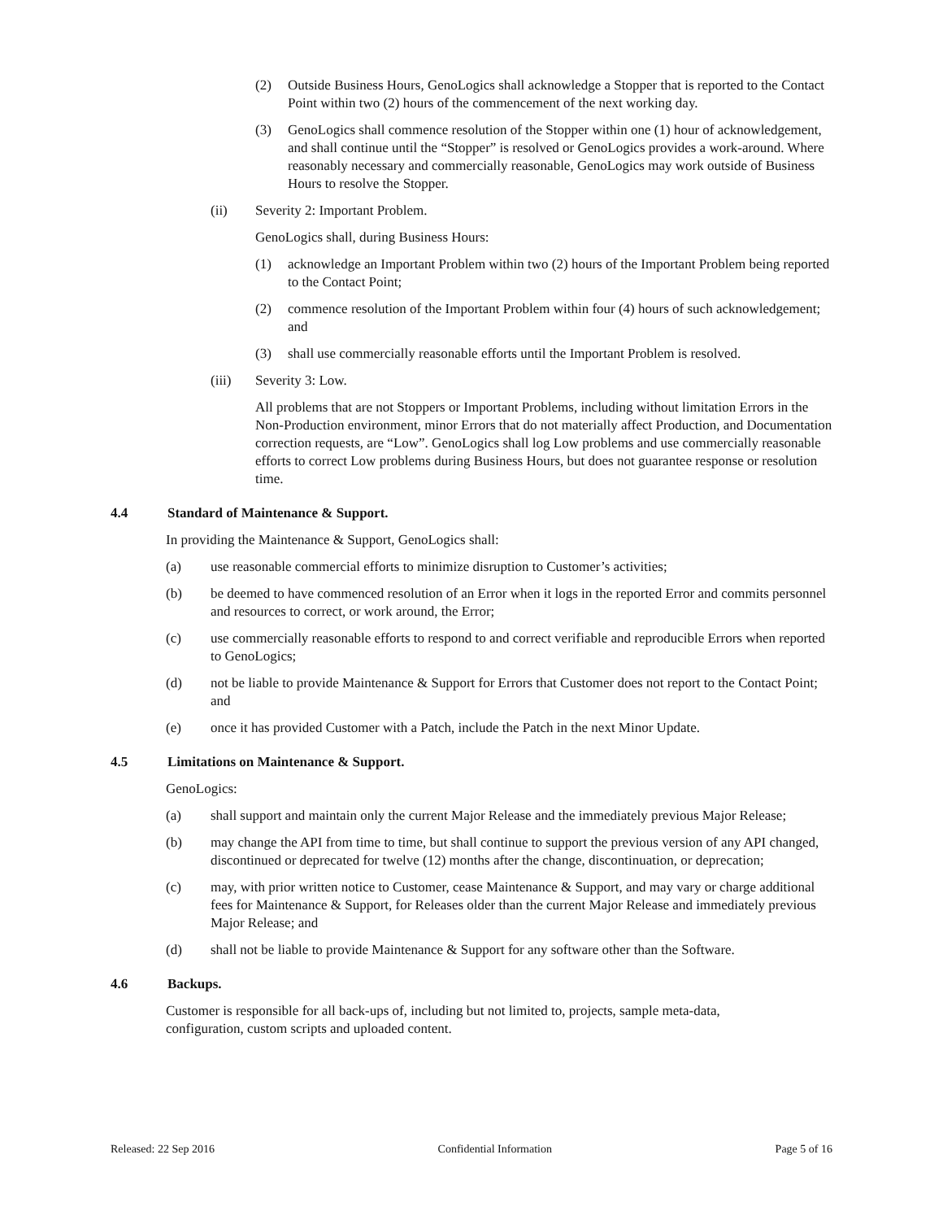(2) Outside Business Hours, GenoLogics shall acknowledge a Stopper that is reported to the Contact Point within two (2) hours of the commencement of the next working day.
(3) GenoLogics shall commence resolution of the Stopper within one (1) hour of acknowledgement, and shall continue until the “Stopper” is resolved or GenoLogics provides a work-around. Where reasonably necessary and commercially reasonable, GenoLogics may work outside of Business Hours to resolve the Stopper.
(ii) Severity 2: Important Problem.
GenoLogics shall, during Business Hours:
(1) acknowledge an Important Problem within two (2) hours of the Important Problem being reported to the Contact Point;
(2) commence resolution of the Important Problem within four (4) hours of such acknowledgement; and
(3) shall use commercially reasonable efforts until the Important Problem is resolved.
(iii) Severity 3: Low.
All problems that are not Stoppers or Important Problems, including without limitation Errors in the Non-Production environment, minor Errors that do not materially affect Production, and Documentation correction requests, are “Low”. GenoLogics shall log Low problems and use commercially reasonable efforts to correct Low problems during Business Hours, but does not guarantee response or resolution time.
4.4 Standard of Maintenance & Support.
In providing the Maintenance & Support, GenoLogics shall:
(a) use reasonable commercial efforts to minimize disruption to Customer’s activities;
(b) be deemed to have commenced resolution of an Error when it logs in the reported Error and commits personnel and resources to correct, or work around, the Error;
(c) use commercially reasonable efforts to respond to and correct verifiable and reproducible Errors when reported to GenoLogics;
(d) not be liable to provide Maintenance & Support for Errors that Customer does not report to the Contact Point; and
(e) once it has provided Customer with a Patch, include the Patch in the next Minor Update.
4.5 Limitations on Maintenance & Support.
GenoLogics:
(a) shall support and maintain only the current Major Release and the immediately previous Major Release;
(b) may change the API from time to time, but shall continue to support the previous version of any API changed, discontinued or deprecated for twelve (12) months after the change, discontinuation, or deprecation;
(c) may, with prior written notice to Customer, cease Maintenance & Support, and may vary or charge additional fees for Maintenance & Support, for Releases older than the current Major Release and immediately previous Major Release; and
(d) shall not be liable to provide Maintenance & Support for any software other than the Software.
4.6 Backups.
Customer is responsible for all back-ups of, including but not limited to, projects, sample meta-data, configuration, custom scripts and uploaded content.
Released: 22 Sep 2016 Confidential Information Page 5 of 16